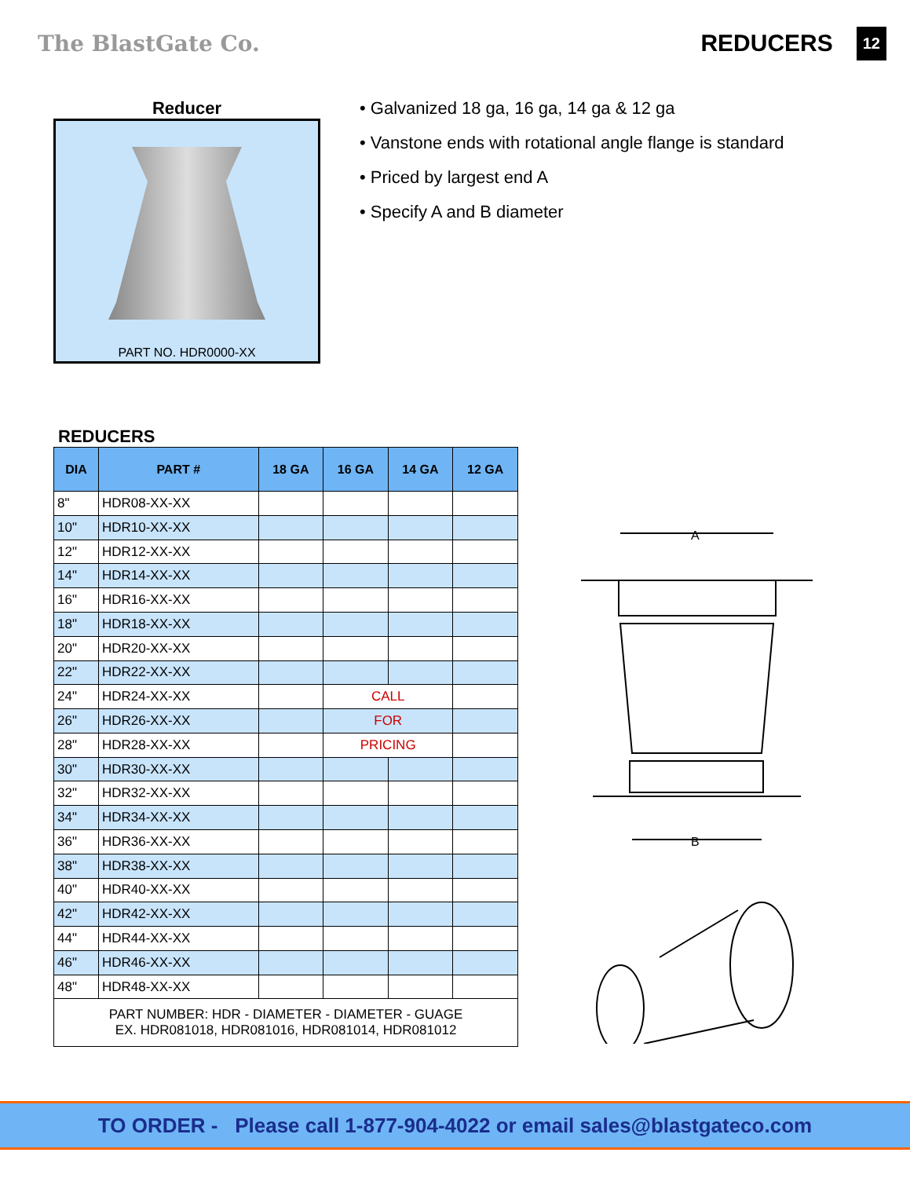The BlastGate Co. REDUCERS 12
Reducer
PART NO. HDR0000-XX
• Galvanized 18 ga, 16 ga, 14 ga & 12 ga
• Vanstone ends with rotational angle flange is standard
• Priced by largest end A
• Specify A and B diameter
REDUCERS
| DIA | PART # | 18 GA | 16 GA | 14 GA | 12 GA |
| --- | --- | --- | --- | --- | --- |
| 8" | HDR08-XX-XX | | | | |
| 10" | HDR10-XX-XX | | | | |
| 12" | HDR12-XX-XX | | | | |
| 14" | HDR14-XX-XX | | | | |
| 16" | HDR16-XX-XX | | | | |
| 18" | HDR18-XX-XX | | | | |
| 20" | HDR20-XX-XX | | | | |
| 22" | HDR22-XX-XX | | | | |
| 24" | HDR24-XX-XX | | CALL | | |
| 26" | HDR26-XX-XX | | FOR | | |
| 28" | HDR28-XX-XX | | PRICING | | |
| 30" | HDR30-XX-XX | | | | |
| 32" | HDR32-XX-XX | | | | |
| 34" | HDR34-XX-XX | | | | |
| 36" | HDR36-XX-XX | | | | |
| 38" | HDR38-XX-XX | | | | |
| 40" | HDR40-XX-XX | | | | |
| 42" | HDR42-XX-XX | | | | |
| 44" | HDR44-XX-XX | | | | |
| 46" | HDR46-XX-XX | | | | |
| 48" | HDR48-XX-XX | | | | |
| PART NUMBER: HDR - DIAMETER - DIAMETER - GUAGE EX. HDR081018, HDR081016, HDR081014, HDR081012 | | | | | |
A
B
TO ORDER - Please call 1-877-904-4022 or email sales@blastgateco.com